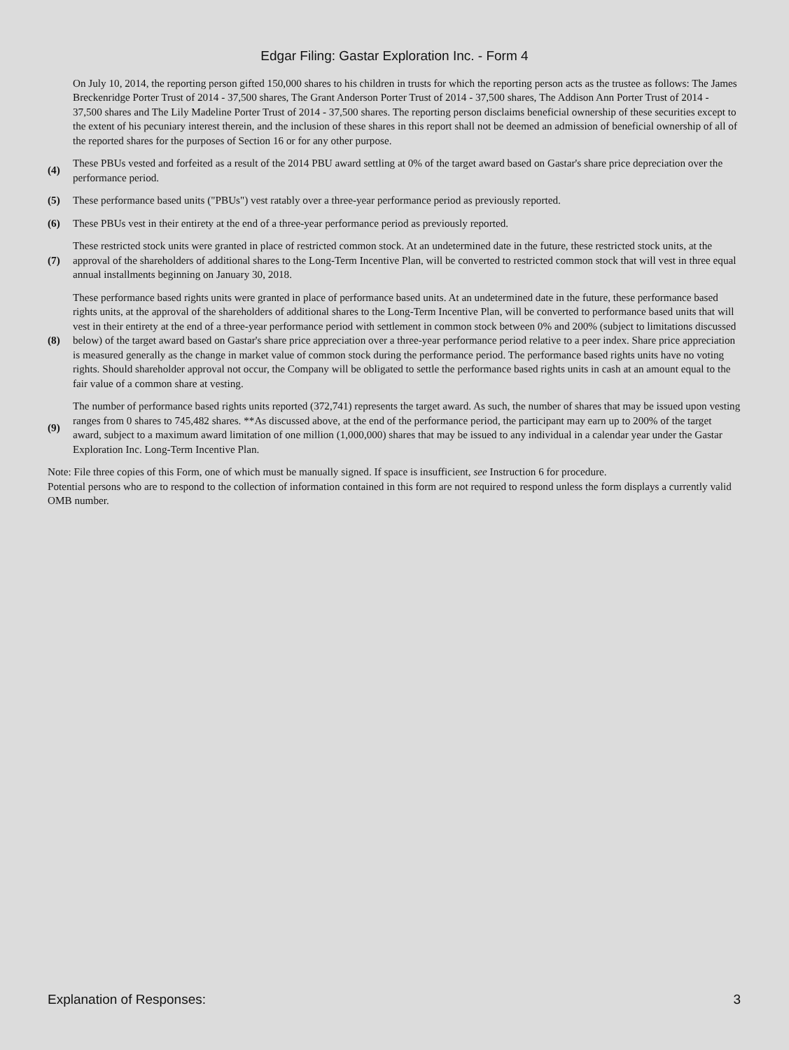Edgar Filing: Gastar Exploration Inc. - Form 4
| | On July 10, 2014, the reporting person gifted 150,000 shares to his children in trusts for which the reporting person acts as the trustee as follows: The James Breckenridge Porter Trust of 2014 - 37,500 shares, The Grant Anderson Porter Trust of 2014 - 37,500 shares, The Addison Ann Porter Trust of 2014 - 37,500 shares and The Lily Madeline Porter Trust of 2014 - 37,500 shares. The reporting person disclaims beneficial ownership of these securities except to the extent of his pecuniary interest therein, and the inclusion of these shares in this report shall not be deemed an admission of beneficial ownership of all of the reported shares for the purposes of Section 16 or for any other purpose. |
| (4) | These PBUs vested and forfeited as a result of the 2014 PBU award settling at 0% of the target award based on Gastar's share price depreciation over the performance period. |
| (5) | These performance based units ("PBUs") vest ratably over a three-year performance period as previously reported. |
| (6) | These PBUs vest in their entirety at the end of a three-year performance period as previously reported. |
| (7) | These restricted stock units were granted in place of restricted common stock. At an undetermined date in the future, these restricted stock units, at the approval of the shareholders of additional shares to the Long-Term Incentive Plan, will be converted to restricted common stock that will vest in three equal annual installments beginning on January 30, 2018. |
| (8) | These performance based rights units were granted in place of performance based units. At an undetermined date in the future, these performance based rights units, at the approval of the shareholders of additional shares to the Long-Term Incentive Plan, will be converted to performance based units that will vest in their entirety at the end of a three-year performance period with settlement in common stock between 0% and 200% (subject to limitations discussed below) of the target award based on Gastar's share price appreciation over a three-year performance period relative to a peer index. Share price appreciation is measured generally as the change in market value of common stock during the performance period. The performance based rights units have no voting rights. Should shareholder approval not occur, the Company will be obligated to settle the performance based rights units in cash at an amount equal to the fair value of a common share at vesting. |
| (9) | The number of performance based rights units reported (372,741) represents the target award. As such, the number of shares that may be issued upon vesting ranges from 0 shares to 745,482 shares. **As discussed above, at the end of the performance period, the participant may earn up to 200% of the target award, subject to a maximum award limitation of one million (1,000,000) shares that may be issued to any individual in a calendar year under the Gastar Exploration Inc. Long-Term Incentive Plan. |
Note: File three copies of this Form, one of which must be manually signed. If space is insufficient, see Instruction 6 for procedure.
Potential persons who are to respond to the collection of information contained in this form are not required to respond unless the form displays a currently valid OMB number.
Explanation of Responses: 3